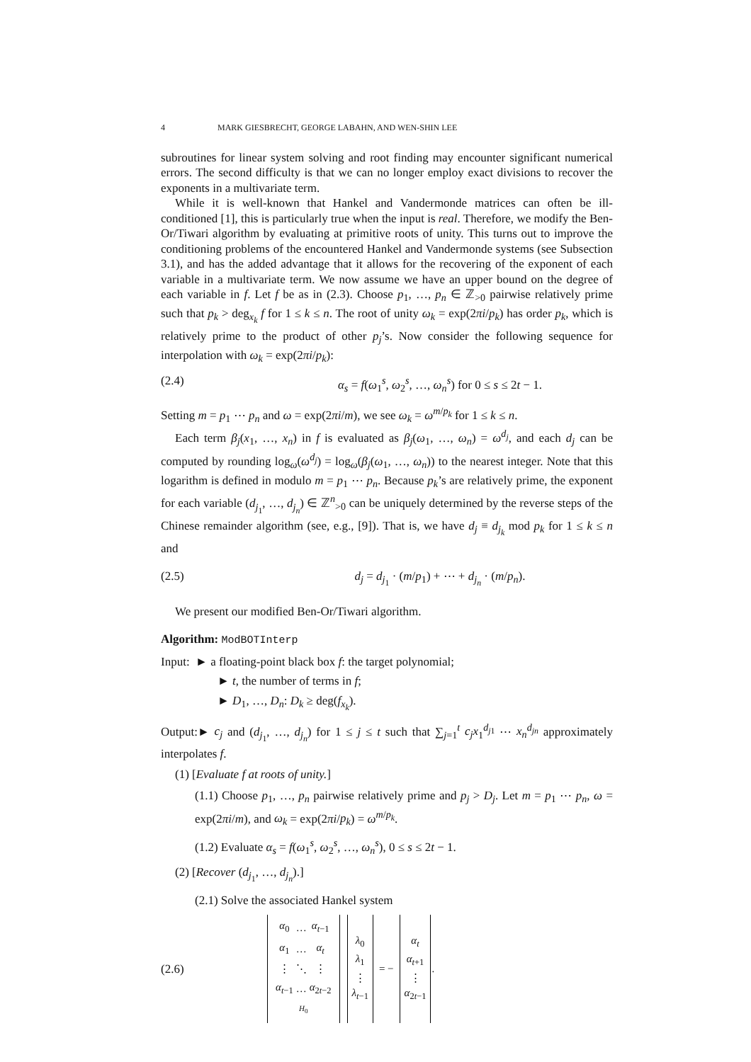4 MARK GIESBRECHT, GEORGE LABAHN, AND WEN-SHIN LEE
subroutines for linear system solving and root finding may encounter significant numerical errors. The second difficulty is that we can no longer employ exact divisions to recover the exponents in a multivariate term.
While it is well-known that Hankel and Vandermonde matrices can often be ill-conditioned [1], this is particularly true when the input is real. Therefore, we modify the Ben-Or/Tiwari algorithm by evaluating at primitive roots of unity. This turns out to improve the conditioning problems of the encountered Hankel and Vandermonde systems (see Subsection 3.1), and has the added advantage that it allows for the recovering of the exponent of each variable in a multivariate term. We now assume we have an upper bound on the degree of each variable in f. Let f be as in (2.3). Choose p<sub>1</sub>, …, p<sub>n</sub> ∈ ℤ<sub>>0</sub> pairwise relatively prime such that p<sub>k</sub> > deg<sub>x<sub>k</sub></sub> f for 1 ≤ k ≤ n. The root of unity ω<sub>k</sub> = exp(2πi/p<sub>k</sub>) has order p<sub>k</sub>, which is relatively prime to the product of other p<sub>j</sub>’s. Now consider the following sequence for interpolation with ω<sub>k</sub> = exp(2πi/p<sub>k</sub>):
(2.4) α<sub>s</sub> = f(ω<sub>1</sub><sup>s</sup>, ω<sub>2</sub><sup>s</sup>, …, ω<sub>n</sub><sup>s</sup>) for 0 ≤ s ≤ 2t − 1.
Setting m = p<sub>1</sub> ⋯ p<sub>n</sub> and ω = exp(2πi/m), we see ω<sub>k</sub> = ω<sup>m/p<sub>k</sub></sup> for 1 ≤ k ≤ n.
Each term β<sub>j</sub>(x<sub>1</sub>, …, x<sub>n</sub>) in f is evaluated as β<sub>j</sub>(ω<sub>1</sub>, …, ω<sub>n</sub>) = ω<sup>d<sub>j</sub></sup>, and each d<sub>j</sub> can be computed by rounding log<sub>ω</sub>(ω<sup>d<sub>j</sub></sup>) = log<sub>ω</sub>(β<sub>j</sub>(ω<sub>1</sub>, …, ω<sub>n</sub>)) to the nearest integer. Note that this logarithm is defined in modulo m = p<sub>1</sub> ⋯ p<sub>n</sub>. Because p<sub>k</sub>’s are relatively prime, the exponent for each variable (d<sub>j<sub>1</sub></sub>, …, d<sub>j<sub>n</sub></sub>) ∈ ℤ<sup>n</sup><sub>>0</sub> can be uniquely determined by the reverse steps of the Chinese remainder algorithm (see, e.g., [9]). That is, we have d<sub>j</sub> ≡ d<sub>j<sub>k</sub></sub> mod p<sub>k</sub> for 1 ≤ k ≤ n and
(2.5) d<sub>j</sub> = d<sub>j<sub>1</sub></sub> · (m/p<sub>1</sub>) + ⋯ + d<sub>j<sub>n</sub></sub> · (m/p<sub>n</sub>).
We present our modified Ben-Or/Tiwari algorithm.
Algorithm: ModBOTInterp
Input: ► a floating-point black box f: the target polynomial;
► t, the number of terms in f;
► D<sub>1</sub>, …, D<sub>n</sub>: D<sub>k</sub> ≥ deg(f<sub>x<sub>k</sub></sub>).
Output:► c<sub>j</sub> and (d<sub>j<sub>1</sub></sub>, …, d<sub>j<sub>n</sub></sub>) for 1 ≤ j ≤ t such that ∑<sub>j=1</sub><sup>t</sup> c<sub>j</sub>x<sub>1</sub><sup>d<sub>j1</sub></sup> ⋯ x<sub>n</sub><sup>d<sub>jn</sub></sup> approximately interpolates f.
(1) [Evaluate f at roots of unity.]
(1.1) Choose p<sub>1</sub>, …, p<sub>n</sub> pairwise relatively prime and p<sub>j</sub> > D<sub>j</sub>. Let m = p<sub>1</sub> ⋯ p<sub>n</sub>, ω = exp(2πi/m), and ω<sub>k</sub> = exp(2πi/p<sub>k</sub>) = ω<sup>m/p<sub>k</sub></sup>.
(1.2) Evaluate α<sub>s</sub> = f(ω<sub>1</sub><sup>s</sup>, ω<sub>2</sub><sup>s</sup>, …, ω<sub>n</sub><sup>s</sup>), 0 ≤ s ≤ 2t − 1.
(2) [Recover (d<sub>j<sub>1</sub></sub>, …, d<sub>j<sub>n</sub></sub>).]
(2.1) Solve the associated Hankel system
(2.6)
| / α<sub>0</sub> / … / α<sub>t−1</sub> / / α<sub>1</sub> / … / α<sub>t</sub> / / ⋮ / ⋱ / ⋮ / / α<sub>t−1</sub> / … / α<sub>2t−2</sub> / / H<sub>0</sub> / / / | | λ<sub>0</sub> λ<sub>1</sub> ⋮ λ<sub>t−1</sub> | = − | α<sub>t</sub> α<sub>t+1</sub> ⋮ α<sub>2t−1</sub> | . |